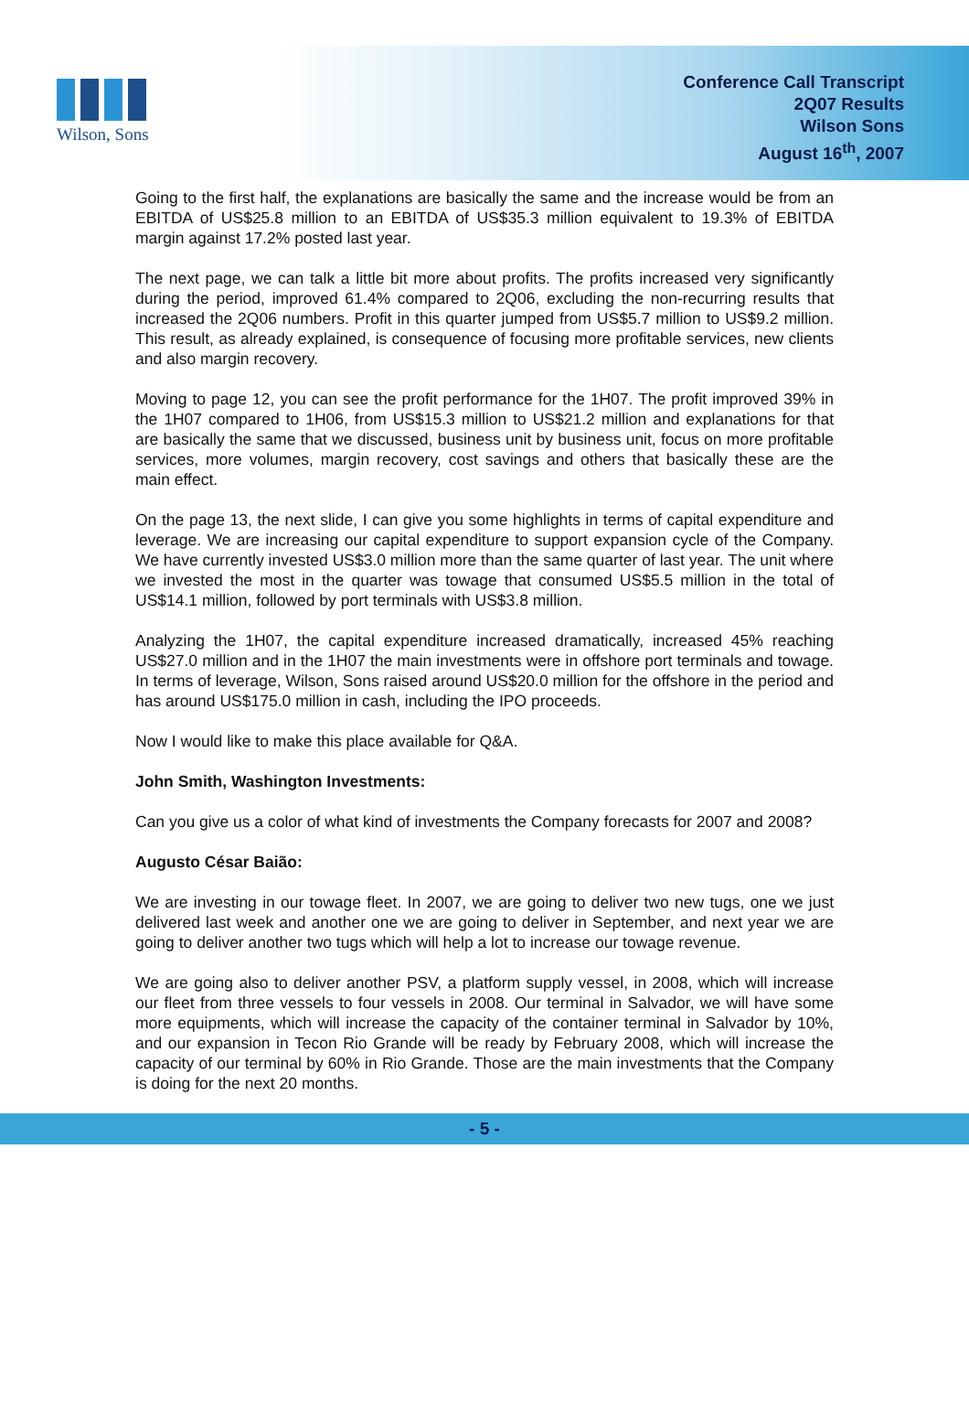Wilson, Sons
Conference Call Transcript
2Q07 Results
Wilson Sons
August 16<sup>th</sup>, 2007
Going to the first half, the explanations are basically the same and the increase would be from an EBITDA of US$25.8 million to an EBITDA of US$35.3 million equivalent to 19.3% of EBITDA margin against 17.2% posted last year.
The next page, we can talk a little bit more about profits. The profits increased very significantly during the period, improved 61.4% compared to 2Q06, excluding the non-recurring results that increased the 2Q06 numbers. Profit in this quarter jumped from US$5.7 million to US$9.2 million. This result, as already explained, is consequence of focusing more profitable services, new clients and also margin recovery.
Moving to page 12, you can see the profit performance for the 1H07. The profit improved 39% in the 1H07 compared to 1H06, from US$15.3 million to US$21.2 million and explanations for that are basically the same that we discussed, business unit by business unit, focus on more profitable services, more volumes, margin recovery, cost savings and others that basically these are the main effect.
On the page 13, the next slide, I can give you some highlights in terms of capital expenditure and leverage. We are increasing our capital expenditure to support expansion cycle of the Company. We have currently invested US$3.0 million more than the same quarter of last year. The unit where we invested the most in the quarter was towage that consumed US$5.5 million in the total of US$14.1 million, followed by port terminals with US$3.8 million.
Analyzing the 1H07, the capital expenditure increased dramatically, increased 45% reaching US$27.0 million and in the 1H07 the main investments were in offshore port terminals and towage. In terms of leverage, Wilson, Sons raised around US$20.0 million for the offshore in the period and has around US$175.0 million in cash, including the IPO proceeds.
Now I would like to make this place available for Q&A.
John Smith, Washington Investments:
Can you give us a color of what kind of investments the Company forecasts for 2007 and 2008?
Augusto César Baião:
We are investing in our towage fleet. In 2007, we are going to deliver two new tugs, one we just delivered last week and another one we are going to deliver in September, and next year we are going to deliver another two tugs which will help a lot to increase our towage revenue.
We are going also to deliver another PSV, a platform supply vessel, in 2008, which will increase our fleet from three vessels to four vessels in 2008. Our terminal in Salvador, we will have some more equipments, which will increase the capacity of the container terminal in Salvador by 10%, and our expansion in Tecon Rio Grande will be ready by February 2008, which will increase the capacity of our terminal by 60% in Rio Grande. Those are the main investments that the Company is doing for the next 20 months.
- 5 -